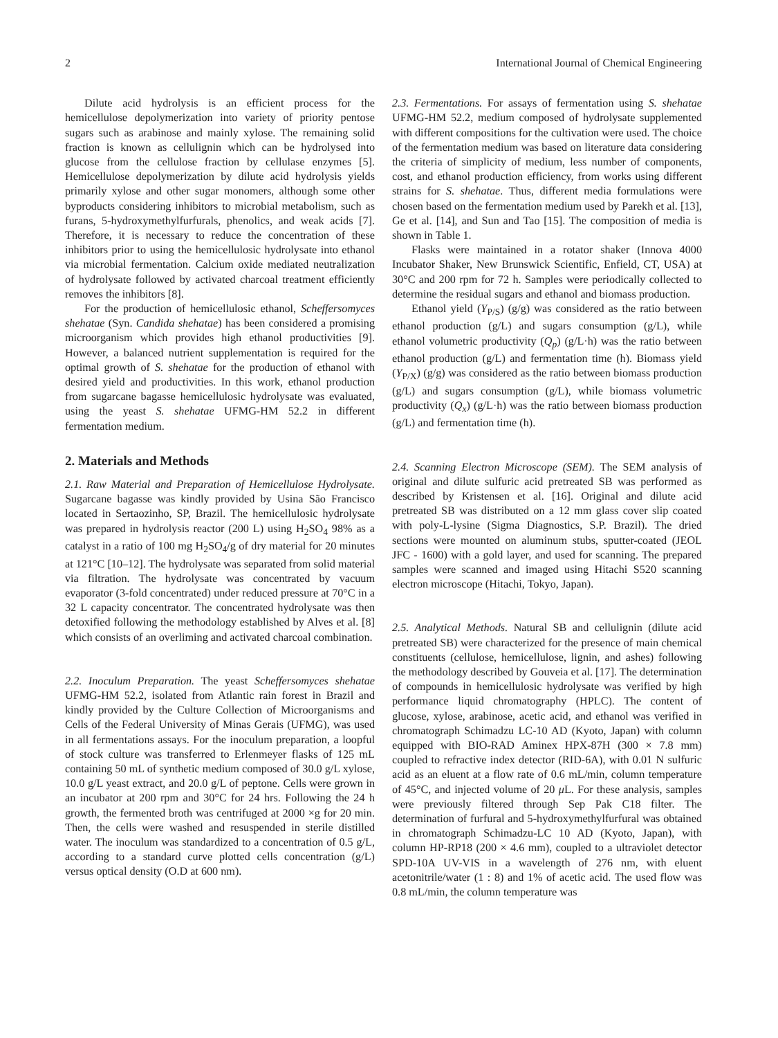2 International Journal of Chemical Engineering
Dilute acid hydrolysis is an efficient process for the hemicellulose depolymerization into variety of priority pentose sugars such as arabinose and mainly xylose. The remaining solid fraction is known as cellulignin which can be hydrolysed into glucose from the cellulose fraction by cellulase enzymes [5]. Hemicellulose depolymerization by dilute acid hydrolysis yields primarily xylose and other sugar monomers, although some other byproducts considering inhibitors to microbial metabolism, such as furans, 5-hydroxymethylfurfurals, phenolics, and weak acids [7]. Therefore, it is necessary to reduce the concentration of these inhibitors prior to using the hemicellulosic hydrolysate into ethanol via microbial fermentation. Calcium oxide mediated neutralization of hydrolysate followed by activated charcoal treatment efficiently removes the inhibitors [8].
For the production of hemicellulosic ethanol, Scheffersomyces shehatae (Syn. Candida shehatae) has been considered a promising microorganism which provides high ethanol productivities [9]. However, a balanced nutrient supplementation is required for the optimal growth of S. shehatae for the production of ethanol with desired yield and productivities. In this work, ethanol production from sugarcane bagasse hemicellulosic hydrolysate was evaluated, using the yeast S. shehatae UFMG-HM 52.2 in different fermentation medium.
2. Materials and Methods
2.1. Raw Material and Preparation of Hemicellulose Hydrolysate. Sugarcane bagasse was kindly provided by Usina São Francisco located in Sertaozinho, SP, Brazil. The hemicellulosic hydrolysate was prepared in hydrolysis reactor (200 L) using H<sub>2</sub>SO<sub>4</sub> 98% as a catalyst in a ratio of 100 mg H<sub>2</sub>SO<sub>4</sub>/g of dry material for 20 minutes at 121°C [10–12]. The hydrolysate was separated from solid material via filtration. The hydrolysate was concentrated by vacuum evaporator (3-fold concentrated) under reduced pressure at 70°C in a 32 L capacity concentrator. The concentrated hydrolysate was then detoxified following the methodology established by Alves et al. [8] which consists of an overliming and activated charcoal combination.
2.2. Inoculum Preparation. The yeast Scheffersomyces shehatae UFMG-HM 52.2, isolated from Atlantic rain forest in Brazil and kindly provided by the Culture Collection of Microorganisms and Cells of the Federal University of Minas Gerais (UFMG), was used in all fermentations assays. For the inoculum preparation, a loopful of stock culture was transferred to Erlenmeyer flasks of 125 mL containing 50 mL of synthetic medium composed of 30.0 g/L xylose, 10.0 g/L yeast extract, and 20.0 g/L of peptone. Cells were grown in an incubator at 200 rpm and 30°C for 24 hrs. Following the 24 h growth, the fermented broth was centrifuged at 2000 ×g for 20 min. Then, the cells were washed and resuspended in sterile distilled water. The inoculum was standardized to a concentration of 0.5 g/L, according to a standard curve plotted cells concentration (g/L) versus optical density (O.D at 600 nm).
2.3. Fermentations. For assays of fermentation using S. shehatae UFMG-HM 52.2, medium composed of hydrolysate supplemented with different compositions for the cultivation were used. The choice of the fermentation medium was based on literature data considering the criteria of simplicity of medium, less number of components, cost, and ethanol production efficiency, from works using different strains for S. shehatae. Thus, different media formulations were chosen based on the fermentation medium used by Parekh et al. [13], Ge et al. [14], and Sun and Tao [15]. The composition of media is shown in Table 1.
Flasks were maintained in a rotator shaker (Innova 4000 Incubator Shaker, New Brunswick Scientific, Enfield, CT, USA) at 30°C and 200 rpm for 72 h. Samples were periodically collected to determine the residual sugars and ethanol and biomass production.
Ethanol yield (Y<sub>P/S</sub>) (g/g) was considered as the ratio between ethanol production (g/L) and sugars consumption (g/L), while ethanol volumetric productivity (Q<sub>p</sub>) (g/L·h) was the ratio between ethanol production (g/L) and fermentation time (h). Biomass yield (Y<sub>P/X</sub>) (g/g) was considered as the ratio between biomass production (g/L) and sugars consumption (g/L), while biomass volumetric productivity (Q<sub>x</sub>) (g/L·h) was the ratio between biomass production (g/L) and fermentation time (h).
2.4. Scanning Electron Microscope (SEM). The SEM analysis of original and dilute sulfuric acid pretreated SB was performed as described by Kristensen et al. [16]. Original and dilute acid pretreated SB was distributed on a 12 mm glass cover slip coated with poly-L-lysine (Sigma Diagnostics, S.P. Brazil). The dried sections were mounted on aluminum stubs, sputter-coated (JEOL JFC - 1600) with a gold layer, and used for scanning. The prepared samples were scanned and imaged using Hitachi S520 scanning electron microscope (Hitachi, Tokyo, Japan).
2.5. Analytical Methods. Natural SB and cellulignin (dilute acid pretreated SB) were characterized for the presence of main chemical constituents (cellulose, hemicellulose, lignin, and ashes) following the methodology described by Gouveia et al. [17]. The determination of compounds in hemicellulosic hydrolysate was verified by high performance liquid chromatography (HPLC). The content of glucose, xylose, arabinose, acetic acid, and ethanol was verified in chromatograph Schimadzu LC-10 AD (Kyoto, Japan) with column equipped with BIO-RAD Aminex HPX-87H (300 × 7.8 mm) coupled to refractive index detector (RID-6A), with 0.01 N sulfuric acid as an eluent at a flow rate of 0.6 mL/min, column temperature of 45°C, and injected volume of 20 μ L. For these analysis, samples were previously filtered through Sep Pak C18 filter. The determination of furfural and 5-hydroxymethylfurfural was obtained in chromatograph Schimadzu-LC 10 AD (Kyoto, Japan), with column HP-RP18 (200 × 4.6 mm), coupled to a ultraviolet detector SPD-10A UV-VIS in a wavelength of 276 nm, with eluent acetonitrile/water (1 : 8) and 1% of acetic acid. The used flow was 0.8 mL/min, the column temperature was